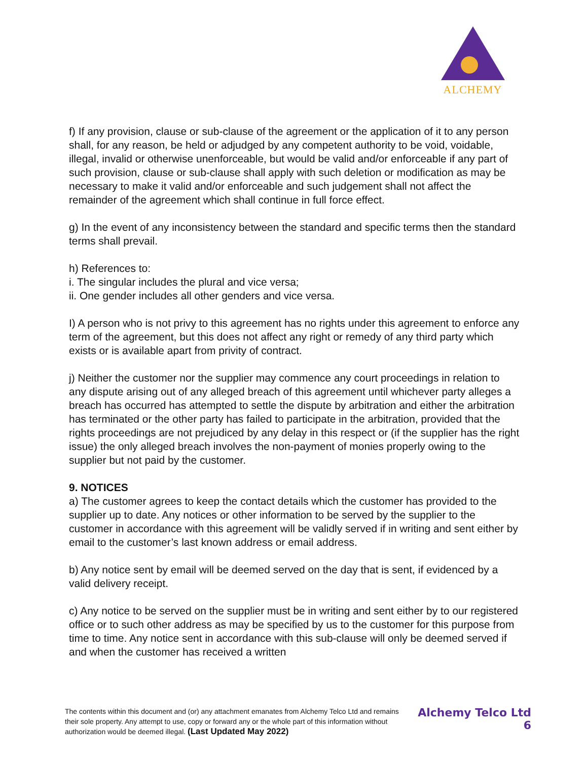ALCHEMY
f) If any provision, clause or sub-clause of the agreement or the application of it to any person shall, for any reason, be held or adjudged by any competent authority to be void, voidable, illegal, invalid or otherwise unenforceable, but would be valid and/or enforceable if any part of such provision, clause or sub-clause shall apply with such deletion or modification as may be necessary to make it valid and/or enforceable and such judgement shall not affect the remainder of the agreement which shall continue in full force effect.
g) In the event of any inconsistency between the standard and specific terms then the standard terms shall prevail.
h) References to:
i. The singular includes the plural and vice versa;
ii. One gender includes all other genders and vice versa.
I) A person who is not privy to this agreement has no rights under this agreement to enforce any term of the agreement, but this does not affect any right or remedy of any third party which exists or is available apart from privity of contract.
j) Neither the customer nor the supplier may commence any court proceedings in relation to any dispute arising out of any alleged breach of this agreement until whichever party alleges a breach has occurred has attempted to settle the dispute by arbitration and either the arbitration has terminated or the other party has failed to participate in the arbitration, provided that the rights proceedings are not prejudiced by any delay in this respect or (if the supplier has the right issue) the only alleged breach involves the non-payment of monies properly owing to the supplier but not paid by the customer.
9. NOTICES
a) The customer agrees to keep the contact details which the customer has provided to the supplier up to date. Any notices or other information to be served by the supplier to the customer in accordance with this agreement will be validly served if in writing and sent either by email to the customer’s last known address or email address.
b) Any notice sent by email will be deemed served on the day that is sent, if evidenced by a valid delivery receipt.
c) Any notice to be served on the supplier must be in writing and sent either by to our registered office or to such other address as may be specified by us to the customer for this purpose from time to time. Any notice sent in accordance with this sub-clause will only be deemed served if and when the customer has received a written
The contents within this document and (or) any attachment emanates from Alchemy Telco Ltd and remains their sole property. Any attempt to use, copy or forward any or the whole part of this information without authorization would be deemed illegal. (Last Updated May 2022)
Alchemy Telco Ltd
6